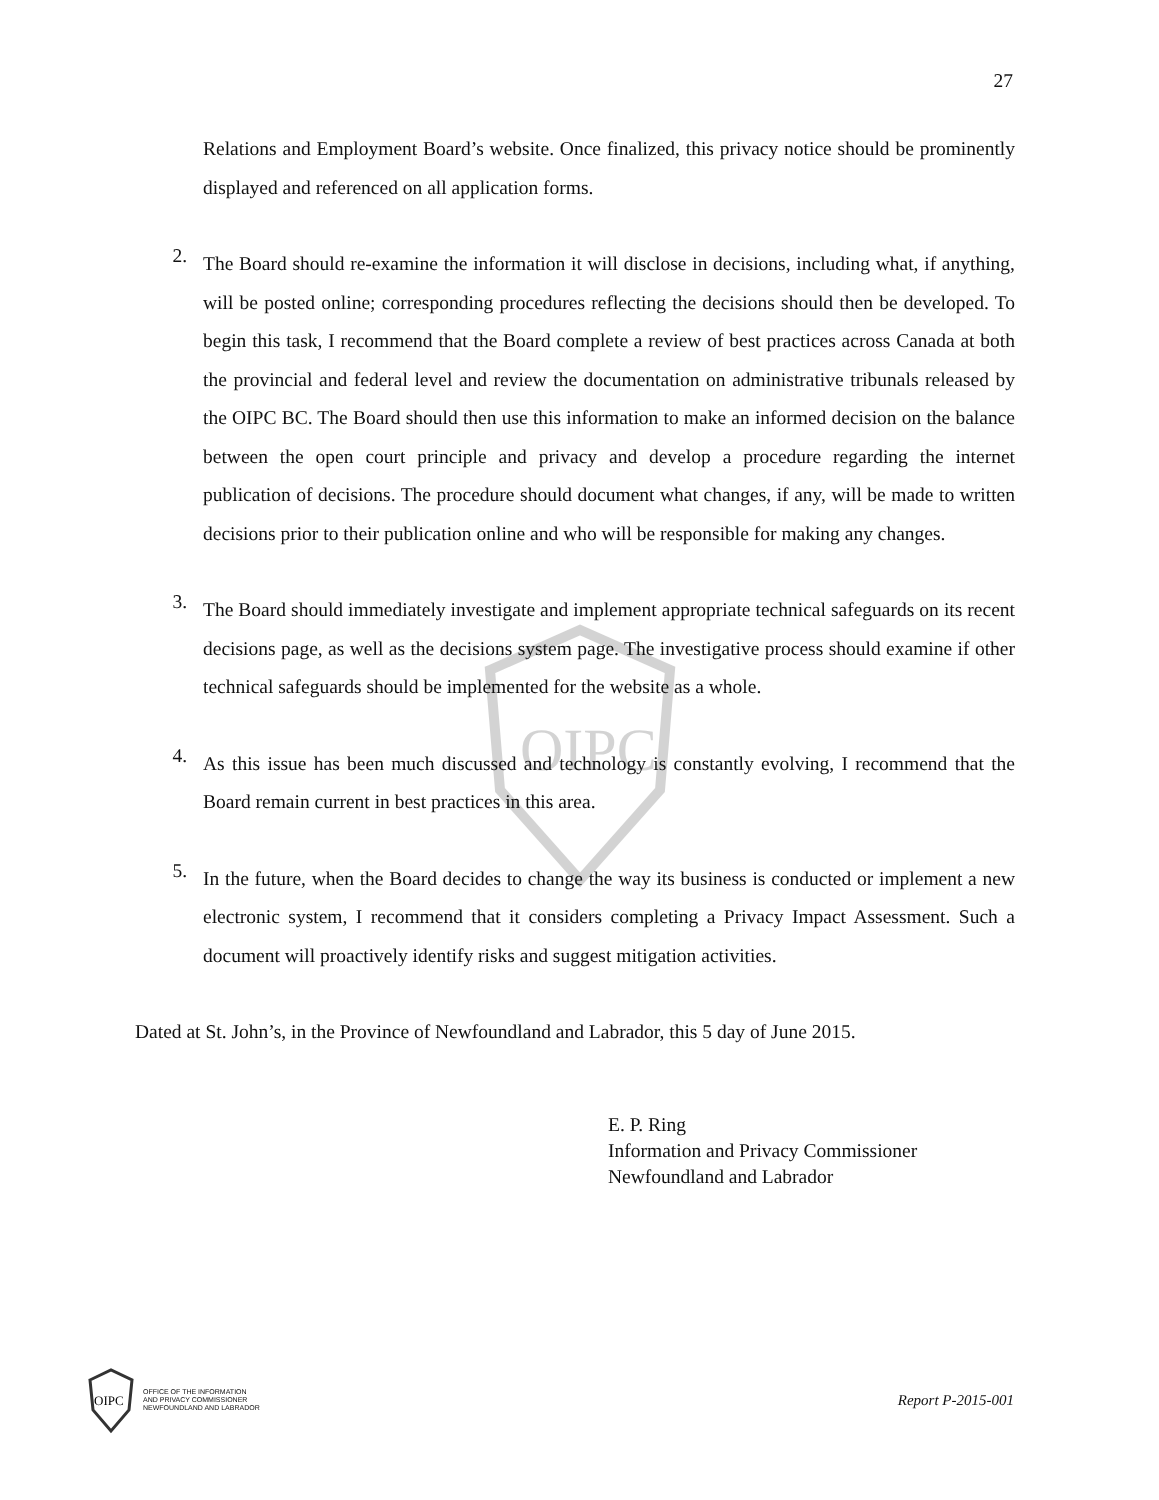27
OIPC
Relations and Employment Board’s website. Once finalized, this privacy notice should be prominently displayed and referenced on all application forms.
2.
The Board should re-examine the information it will disclose in decisions, including what, if anything, will be posted online; corresponding procedures reflecting the decisions should then be developed. To begin this task, I recommend that the Board complete a review of best practices across Canada at both the provincial and federal level and review the documentation on administrative tribunals released by the OIPC BC. The Board should then use this information to make an informed decision on the balance between the open court principle and privacy and develop a procedure regarding the internet publication of decisions. The procedure should document what changes, if any, will be made to written decisions prior to their publication online and who will be responsible for making any changes.
3.
The Board should immediately investigate and implement appropriate technical safeguards on its recent decisions page, as well as the decisions system page. The investigative process should examine if other technical safeguards should be implemented for the website as a whole.
4.
As this issue has been much discussed and technology is constantly evolving, I recommend that the Board remain current in best practices in this area.
5.
In the future, when the Board decides to change the way its business is conducted or implement a new electronic system, I recommend that it considers completing a Privacy Impact Assessment. Such a document will proactively identify risks and suggest mitigation activities.
Dated at St. John’s, in the Province of Newfoundland and Labrador, this 5 day of June 2015.
E. P. Ring
Information and Privacy Commissioner
Newfoundland and Labrador
OIPC
OFFICE OF THE INFORMATION
AND PRIVACY COMMISSIONER
NEWFOUNDLAND AND LABRADOR
Report P-2015-001